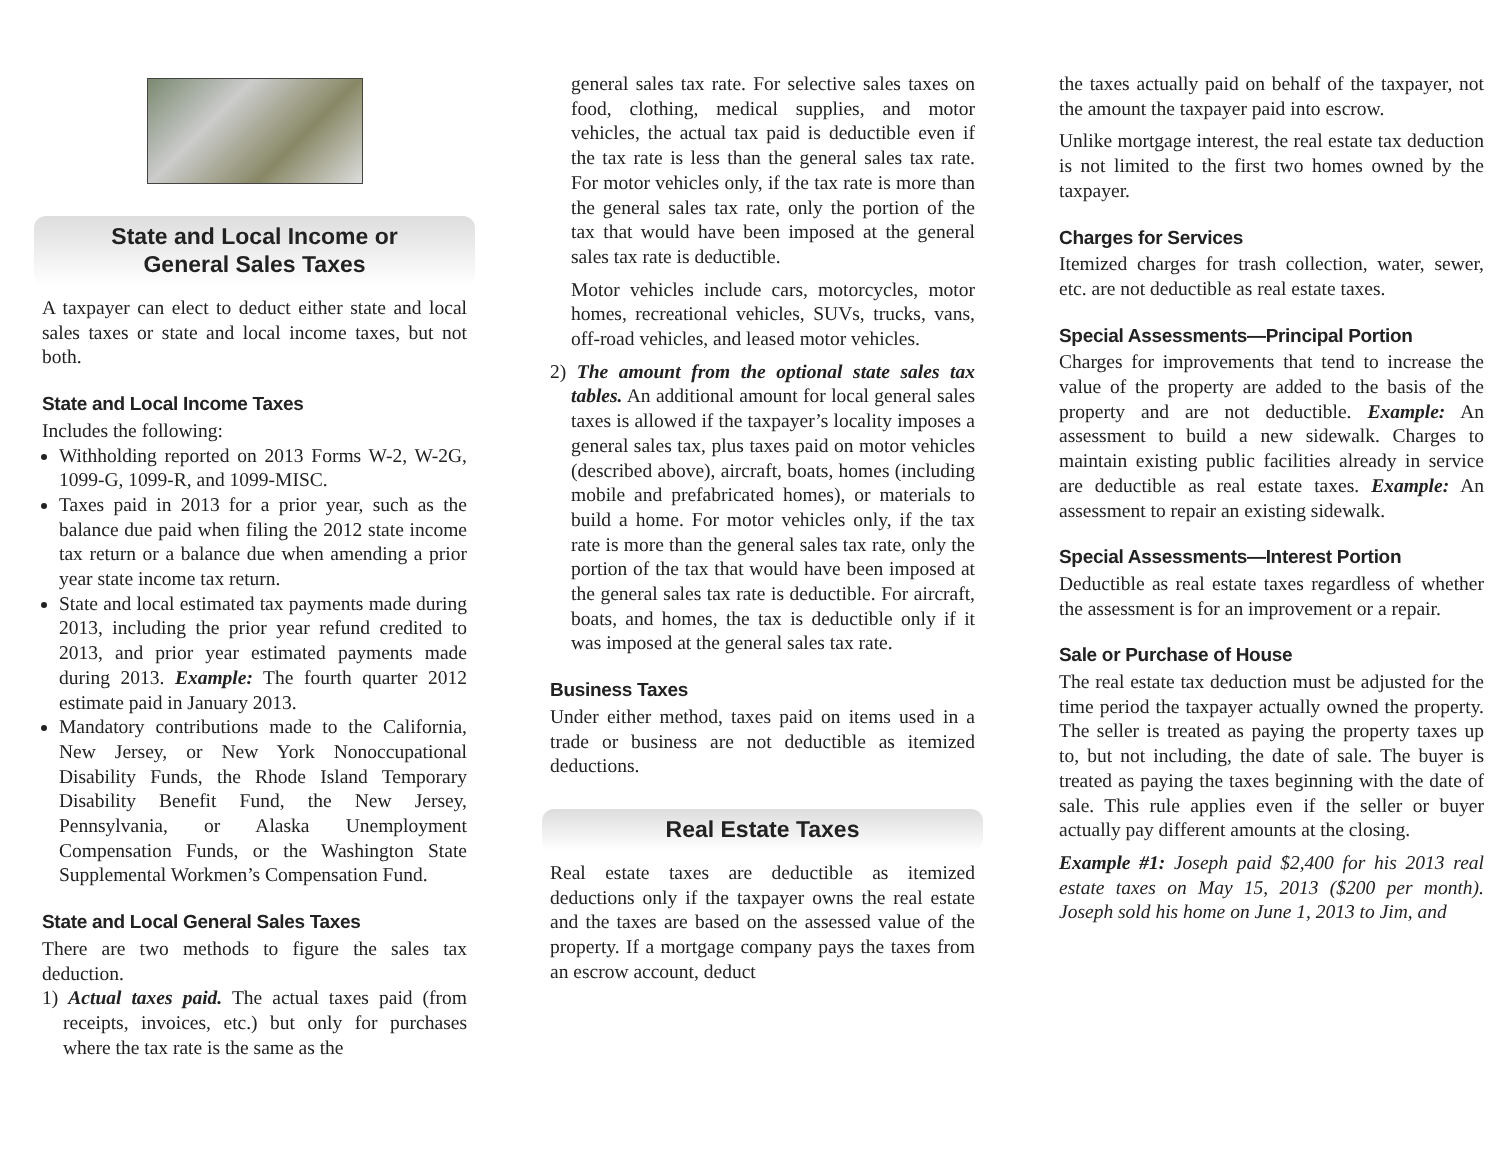State and Local Income or
General Sales Taxes
A taxpayer can elect to deduct either state and local sales taxes or state and local income taxes, but not both.
State and Local Income Taxes
Includes the following:
Withholding reported on 2013 Forms W-2, W-2G, 1099-G, 1099-R, and 1099-MISC.
Taxes paid in 2013 for a prior year, such as the balance due paid when filing the 2012 state income tax return or a balance due when amending a prior year state income tax return.
State and local estimated tax payments made during 2013, including the prior year refund credited to 2013, and prior year estimated payments made during 2013. Example: The fourth quarter 2012 estimate paid in January 2013.
Mandatory contributions made to the California, New Jersey, or New York Nonoccupational Disability Funds, the Rhode Island Temporary Disability Benefit Fund, the New Jersey, Pennsylvania, or Alaska Unemployment Compensation Funds, or the Washington State Supplemental Workmen’s Compensation Fund.
State and Local General Sales Taxes
There are two methods to figure the sales tax deduction.
1) Actual taxes paid. The actual taxes paid (from receipts, invoices, etc.) but only for purchases where the tax rate is the same as the
general sales tax rate. For selective sales taxes on food, clothing, medical supplies, and motor vehicles, the actual tax paid is deductible even if the tax rate is less than the general sales tax rate. For motor vehicles only, if the tax rate is more than the general sales tax rate, only the portion of the tax that would have been imposed at the general sales tax rate is deductible.
Motor vehicles include cars, motorcycles, motor homes, recreational vehicles, SUVs, trucks, vans, off-road vehicles, and leased motor vehicles.
2) The amount from the optional state sales tax tables. An additional amount for local general sales taxes is allowed if the taxpayer’s locality imposes a general sales tax, plus taxes paid on motor vehicles (described above), aircraft, boats, homes (including mobile and prefabricated homes), or materials to build a home. For motor vehicles only, if the tax rate is more than the general sales tax rate, only the portion of the tax that would have been imposed at the general sales tax rate is deductible. For aircraft, boats, and homes, the tax is deductible only if it was imposed at the general sales tax rate.
Business Taxes
Under either method, taxes paid on items used in a trade or business are not deductible as itemized deductions.
Real Estate Taxes
Real estate taxes are deductible as itemized deductions only if the taxpayer owns the real estate and the taxes are based on the assessed value of the property. If a mortgage company pays the taxes from an escrow account, deduct
the taxes actually paid on behalf of the taxpayer, not the amount the taxpayer paid into escrow.
Unlike mortgage interest, the real estate tax deduction is not limited to the first two homes owned by the taxpayer.
Charges for Services
Itemized charges for trash collection, water, sewer, etc. are not deductible as real estate taxes.
Special Assessments—Principal Portion
Charges for improvements that tend to increase the value of the property are added to the basis of the property and are not deductible. Example: An assessment to build a new sidewalk. Charges to maintain existing public facilities already in service are deductible as real estate taxes. Example: An assessment to repair an existing sidewalk.
Special Assessments—Interest Portion
Deductible as real estate taxes regardless of whether the assessment is for an improvement or a repair.
Sale or Purchase of House
The real estate tax deduction must be adjusted for the time period the taxpayer actually owned the property. The seller is treated as paying the property taxes up to, but not including, the date of sale. The buyer is treated as paying the taxes beginning with the date of sale. This rule applies even if the seller or buyer actually pay different amounts at the closing.
Example #1: Joseph paid $2,400 for his 2013 real estate taxes on May 15, 2013 ($200 per month). Joseph sold his home on June 1, 2013 to Jim, and